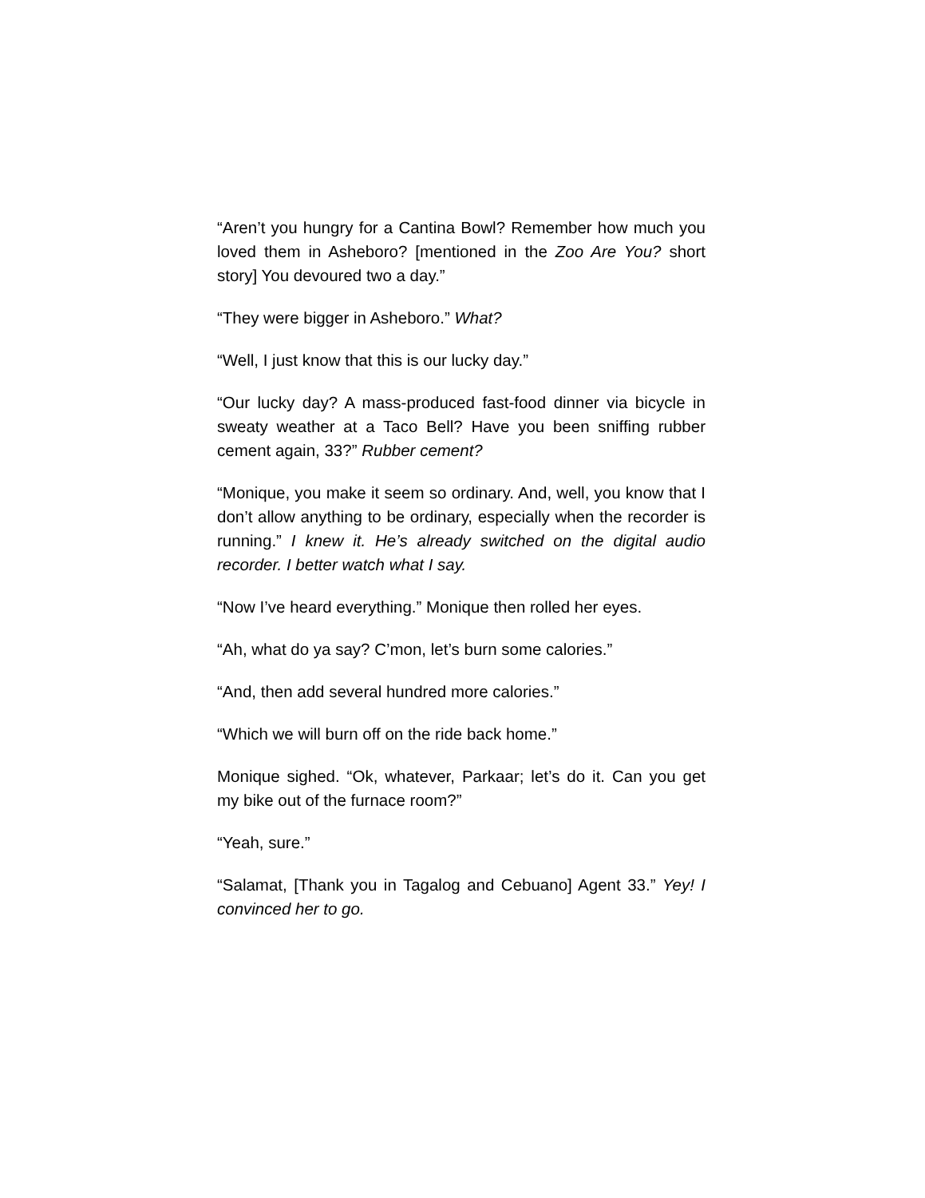“Aren’t you hungry for a Cantina Bowl? Remember how much you loved them in Asheboro? [mentioned in the Zoo Are You? short story] You devoured two a day.”
“They were bigger in Asheboro.” What?
“Well, I just know that this is our lucky day.”
“Our lucky day? A mass-produced fast-food dinner via bicycle in sweaty weather at a Taco Bell? Have you been sniffing rubber cement again, 33?” Rubber cement?
“Monique, you make it seem so ordinary. And, well, you know that I don’t allow anything to be ordinary, especially when the recorder is running.” I knew it. He’s already switched on the digital audio recorder. I better watch what I say.
“Now I’ve heard everything.” Monique then rolled her eyes.
“Ah, what do ya say? C’mon, let’s burn some calories.”
“And, then add several hundred more calories.”
“Which we will burn off on the ride back home.”
Monique sighed. “Ok, whatever, Parkaar; let’s do it. Can you get my bike out of the furnace room?”
“Yeah, sure.”
“Salamat, [Thank you in Tagalog and Cebuano] Agent 33.” Yey! I convinced her to go.